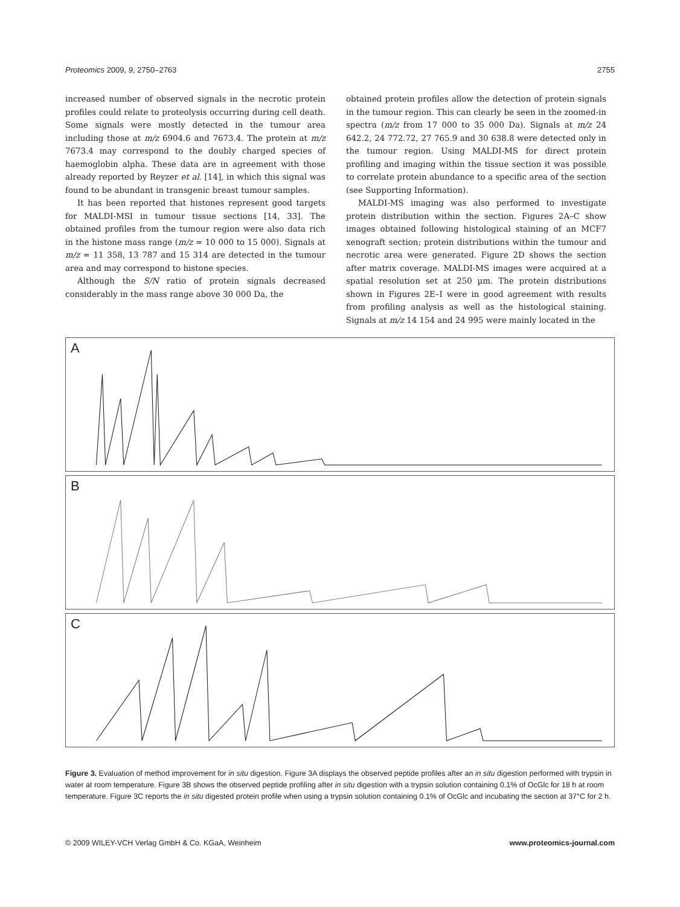Proteomics 2009, 9, 2750–2763 2755
increased number of observed signals in the necrotic protein profiles could relate to proteolysis occurring during cell death. Some signals were mostly detected in the tumour area including those at m/z 6904.6 and 7673.4. The protein at m/z 7673.4 may correspond to the doubly charged species of haemoglobin alpha. These data are in agreement with those already reported by Reyzer et al. [14], in which this signal was found to be abundant in transgenic breast tumour samples.
It has been reported that histones represent good targets for MALDI-MSI in tumour tissue sections [14, 33]. The obtained profiles from the tumour region were also data rich in the histone mass range (m/z = 10 000 to 15 000). Signals at m/z = 11 358, 13 787 and 15 314 are detected in the tumour area and may correspond to histone species.
Although the S/N ratio of protein signals decreased considerably in the mass range above 30 000 Da, the
obtained protein profiles allow the detection of protein signals in the tumour region. This can clearly be seen in the zoomed-in spectra (m/z from 17 000 to 35 000 Da). Signals at m/z 24 642.2, 24 772.72, 27 765.9 and 30 638.8 were detected only in the tumour region. Using MALDI-MS for direct protein profiling and imaging within the tissue section it was possible to correlate protein abundance to a specific area of the section (see Supporting Information).
MALDI-MS imaging was also performed to investigate protein distribution within the section. Figures 2A–C show images obtained following histological staining of an MCF7 xenograft section; protein distributions within the tumour and necrotic area were generated. Figure 2D shows the section after matrix coverage. MALDI-MS images were acquired at a spatial resolution set at 250 µm. The protein distributions shown in Figures 2E–I were in good agreement with results from profiling analysis as well as the histological staining. Signals at m/z 14 154 and 24 995 were mainly located in the
A
B
C
Figure 3. Evaluation of method improvement for in situ digestion. Figure 3A displays the observed peptide profiles after an in situ digestion performed with trypsin in water at room temperature. Figure 3B shows the observed peptide profiling after in situ digestion with a trypsin solution containing 0.1% of OcGlc for 18 h at room temperature. Figure 3C reports the in situ digested protein profile when using a trypsin solution containing 0.1% of OcGlc and incubating the section at 37°C for 2 h.
© 2009 WILEY-VCH Verlag GmbH & Co. KGaA, Weinheim www.proteomics-journal.com